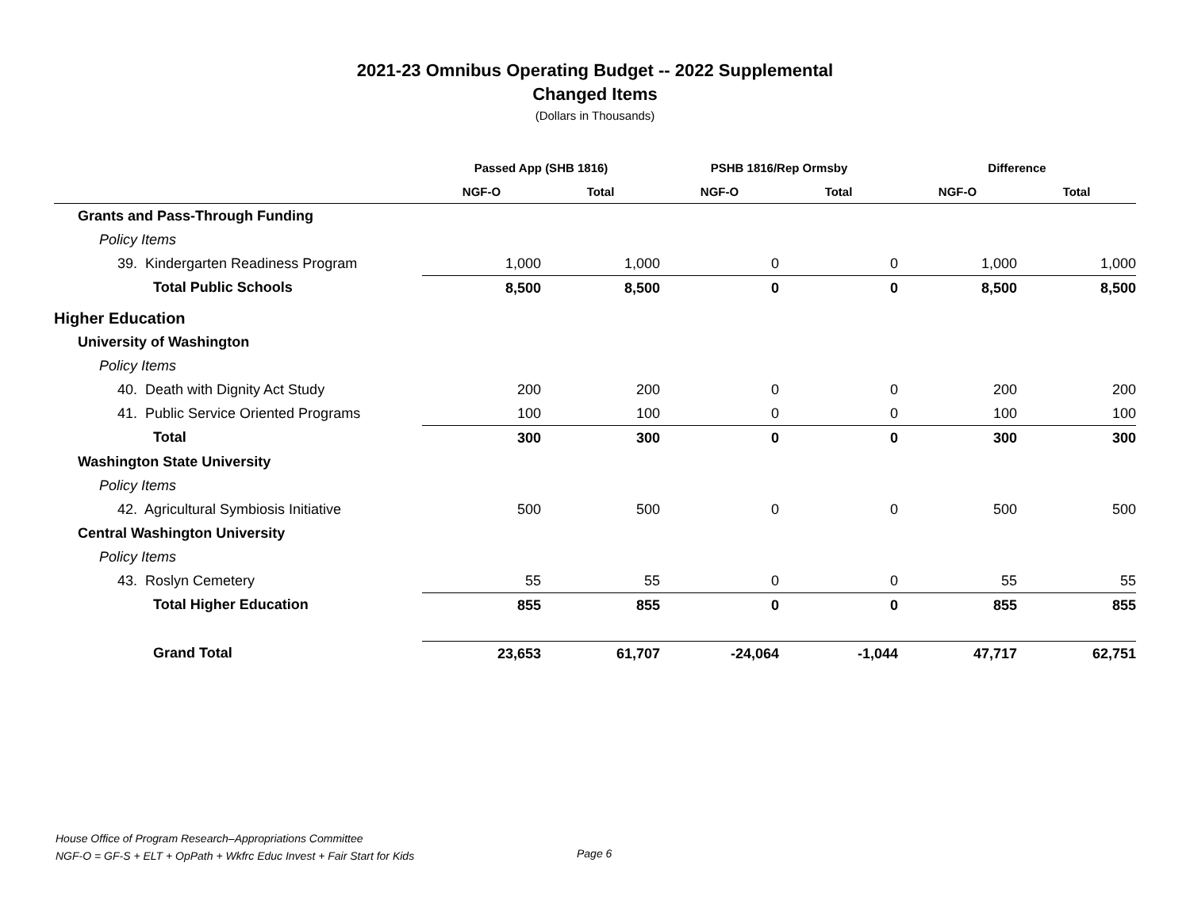2021-23 Omnibus Operating Budget -- 2022 Supplemental
Changed Items
(Dollars in Thousands)
| | Passed App (SHB 1816) | | PSHB 1816/Rep Ormsby | | Difference | |
| --- | --- | --- | --- | --- | --- | --- |
| | NGF-O | Total | NGF-O | Total | NGF-O | Total |
| Grants and Pass-Through Funding | | | | | | |
| Policy Items | | | | | | |
| 39. Kindergarten Readiness Program | 1,000 | 1,000 | 0 | 0 | 1,000 | 1,000 |
| Total Public Schools | 8,500 | 8,500 | 0 | 0 | 8,500 | 8,500 |
| Higher Education | | | | | | |
| University of Washington | | | | | | |
| Policy Items | | | | | | |
| 40. Death with Dignity Act Study | 200 | 200 | 0 | 0 | 200 | 200 |
| 41. Public Service Oriented Programs | 100 | 100 | 0 | 0 | 100 | 100 |
| Total | 300 | 300 | 0 | 0 | 300 | 300 |
| Washington State University | | | | | | |
| Policy Items | | | | | | |
| 42. Agricultural Symbiosis Initiative | 500 | 500 | 0 | 0 | 500 | 500 |
| Central Washington University | | | | | | |
| Policy Items | | | | | | |
| 43. Roslyn Cemetery | 55 | 55 | 0 | 0 | 55 | 55 |
| Total Higher Education | 855 | 855 | 0 | 0 | 855 | 855 |
| Grand Total | 23,653 | 61,707 | -24,064 | -1,044 | 47,717 | 62,751 |
House Office of Program Research–Appropriations Committee
NGF-O = GF-S + ELT + OpPath + Wkfrc Educ Invest + Fair Start for Kids
Page 6